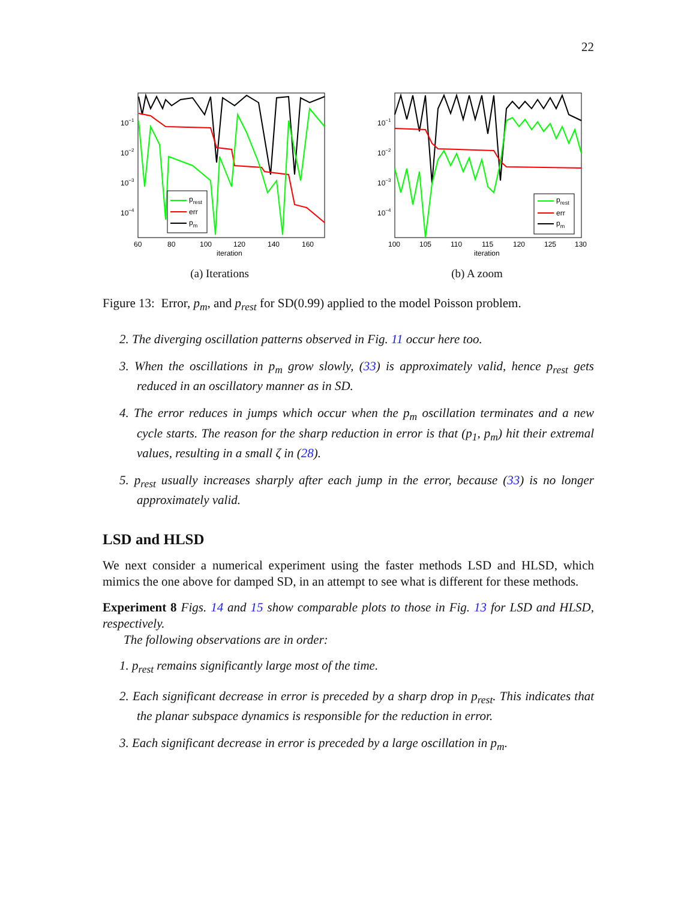22
10−1
10−2
10−3
10−4
prest
err
pm
60
80
100
120
140
160
iteration
(a) Iterations
10−1
10−2
10−3
10−4
prest
err
pm
100
105
110
115
120
125
130
iteration
(b) A zoom
Figure 13: Error, p<sub>m</sub>, and p<sub>rest</sub> for SD(0.99) applied to the model Poisson problem.
2. The diverging oscillation patterns observed in Fig. 11 occur here too.
3. When the oscillations in p<sub>m</sub> grow slowly, (33) is approximately valid, hence p<sub>rest</sub> gets reduced in an oscillatory manner as in SD.
4. The error reduces in jumps which occur when the p<sub>m</sub> oscillation terminates and a new cycle starts. The reason for the sharp reduction in error is that (p<sub>1</sub>, p<sub>m</sub>) hit their extremal values, resulting in a small ζ in (28).
5. p<sub>rest</sub> usually increases sharply after each jump in the error, because (33) is no longer approximately valid.
LSD and HLSD
We next consider a numerical experiment using the faster methods LSD and HLSD, which mimics the one above for damped SD, in an attempt to see what is different for these methods.
Experiment 8 Figs. 14 and 15 show comparable plots to those in Fig. 13 for LSD and HLSD, respectively.
The following observations are in order:
1. p<sub>rest</sub> remains significantly large most of the time.
2. Each significant decrease in error is preceded by a sharp drop in p<sub>rest</sub>. This indicates that the planar subspace dynamics is responsible for the reduction in error.
3. Each significant decrease in error is preceded by a large oscillation in p<sub>m</sub>.